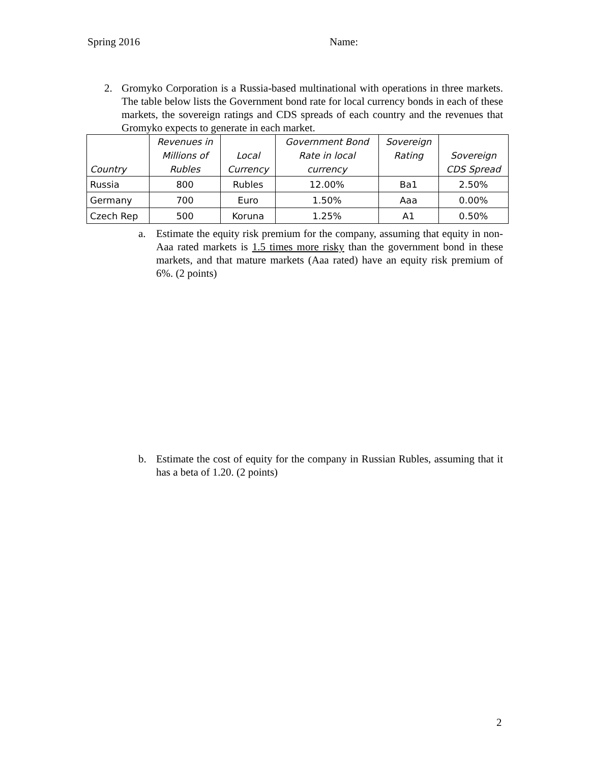Spring 2016 Name:
2. Gromyko Corporation is a Russia-based multinational with operations in three markets. The table below lists the Government bond rate for local currency bonds in each of these markets, the sovereign ratings and CDS spreads of each country and the revenues that Gromyko expects to generate in each market.
| Country | Revenues in Millions of Rubles | Local Currency | Government Bond Rate in local currency | Sovereign Rating | Sovereign CDS Spread |
| --- | --- | --- | --- | --- | --- |
| Russia | 800 | Rubles | 12.00% | Ba1 | 2.50% |
| Germany | 700 | Euro | 1.50% | Aaa | 0.00% |
| Czech Rep | 500 | Koruna | 1.25% | A1 | 0.50% |
a. Estimate the equity risk premium for the company, assuming that equity in non-Aaa rated markets is 1.5 times more risky than the government bond in these markets, and that mature markets (Aaa rated) have an equity risk premium of 6%. (2 points)
b. Estimate the cost of equity for the company in Russian Rubles, assuming that it has a beta of 1.20. (2 points)
2